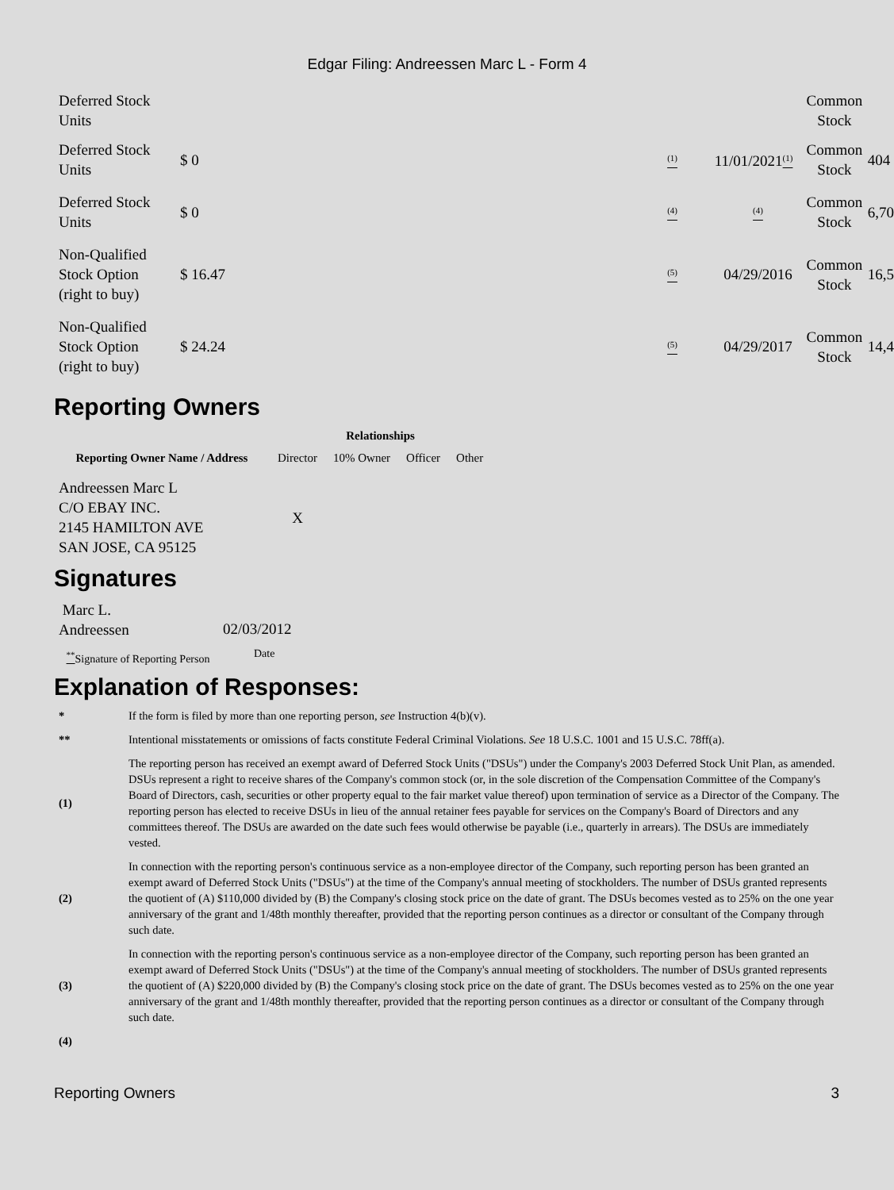Edgar Filing: Andreessen Marc L - Form 4
| Deferred Stock Units | | | | | Common Stock | |
| Deferred Stock Units | $ 0 | | <sup>(1)</sup> | 11/01/2021 <sup>(1)</sup> | Common Stock | 404 |
| Deferred Stock Units | $ 0 | | <sup>(4)</sup> | <sup>(4)</sup> | Common Stock | 6,70 |
| Non-Qualified Stock Option (right to buy) | $ 16.47 | | <sup>(5)</sup> | 04/29/2016 | Common Stock | 16,5 |
| Non-Qualified Stock Option (right to buy) | $ 24.24 | | <sup>(5)</sup> | 04/29/2017 | Common Stock | 14,4 |
Reporting Owners
| Reporting Owner Name / Address | Relationships | | | |
| --- | --- | --- | --- | --- |
| | Director | 10% Owner | Officer | Other |
| Andreessen Marc L C/O EBAY INC. 2145 HAMILTON AVE SAN JOSE, CA 95125 | X | | | |
Signatures
| Marc L. Andreessen | 02/03/2012 |
| <sup>**</sup> Signature of Reporting Person | Date |
Explanation of Responses:
| * | If the form is filed by more than one reporting person, see Instruction 4(b)(v). |
| ** | Intentional misstatements or omissions of facts constitute Federal Criminal Violations. See 18 U.S.C. 1001 and 15 U.S.C. 78ff(a). |
| (1) | The reporting person has received an exempt award of Deferred Stock Units ("DSUs") under the Company's 2003 Deferred Stock Unit Plan, as amended. DSUs represent a right to receive shares of the Company's common stock (or, in the sole discretion of the Compensation Committee of the Company's Board of Directors, cash, securities or other property equal to the fair market value thereof) upon termination of service as a Director of the Company. The reporting person has elected to receive DSUs in lieu of the annual retainer fees payable for services on the Company's Board of Directors and any committees thereof. The DSUs are awarded on the date such fees would otherwise be payable (i.e., quarterly in arrears). The DSUs are immediately vested. |
| (2) | In connection with the reporting person's continuous service as a non-employee director of the Company, such reporting person has been granted an exempt award of Deferred Stock Units ("DSUs") at the time of the Company's annual meeting of stockholders. The number of DSUs granted represents the quotient of (A) $110,000 divided by (B) the Company's closing stock price on the date of grant. The DSUs becomes vested as to 25% on the one year anniversary of the grant and 1/48th monthly thereafter, provided that the reporting person continues as a director or consultant of the Company through such date. |
| (3) | In connection with the reporting person's continuous service as a non-employee director of the Company, such reporting person has been granted an exempt award of Deferred Stock Units ("DSUs") at the time of the Company's annual meeting of stockholders. The number of DSUs granted represents the quotient of (A) $220,000 divided by (B) the Company's closing stock price on the date of grant. The DSUs becomes vested as to 25% on the one year anniversary of the grant and 1/48th monthly thereafter, provided that the reporting person continues as a director or consultant of the Company through such date. |
| (4) | |
Reporting Owners 3